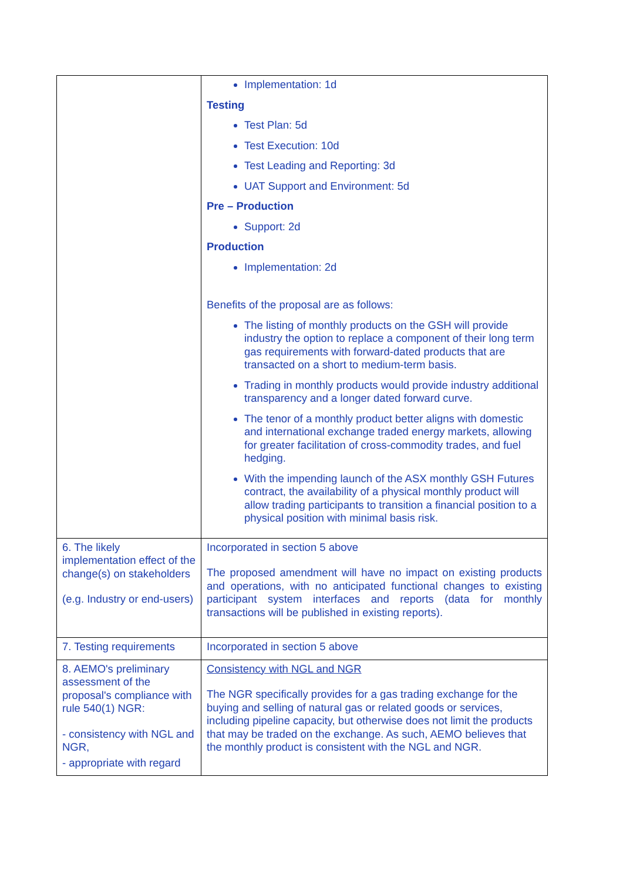| | Implementation: 1d Testing Test Plan: 5d Test Execution: 10d Test Leading and Reporting: 3d UAT Support and Environment: 5d Pre – Production Support: 2d Production Implementation: 2d Benefits of the proposal are as follows: The listing of monthly products on the GSH will provide industry the option to replace a component of their long term gas requirements with forward-dated products that are transacted on a short to medium-term basis. Trading in monthly products would provide industry additional transparency and a longer dated forward curve. The tenor of a monthly product better aligns with domestic and international exchange traded energy markets, allowing for greater facilitation of cross-commodity trades, and fuel hedging. With the impending launch of the ASX monthly GSH Futures contract, the availability of a physical monthly product will allow trading participants to transition a financial position to a physical position with minimal basis risk. |
| 6. The likely implementation effect of the change(s) on stakeholders (e.g. Industry or end-users) | Incorporated in section 5 above The proposed amendment will have no impact on existing products and operations, with no anticipated functional changes to existing participant system interfaces and reports (data for monthly transactions will be published in existing reports). |
| 7. Testing requirements | Incorporated in section 5 above |
| 8. AEMO's preliminary assessment of the proposal's compliance with rule 540(1) NGR: - consistency with NGL and NGR, - appropriate with regard | Consistency with NGL and NGR The NGR specifically provides for a gas trading exchange for the buying and selling of natural gas or related goods or services, including pipeline capacity, but otherwise does not limit the products that may be traded on the exchange. As such, AEMO believes that the monthly product is consistent with the NGL and NGR. |